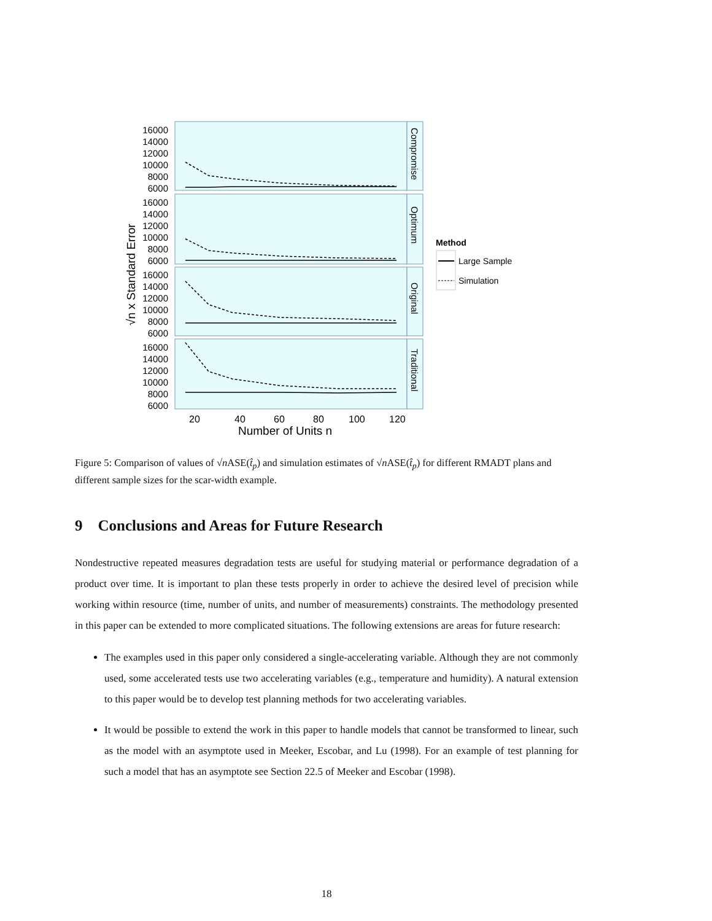16000
14000
12000
10000
8000
6000
16000
14000
12000
10000
8000
6000
16000
14000
12000
10000
8000
6000
16000
14000
12000
10000
8000
6000
20
40
60
80
100
120
Number of Units n
√n x Standard Error
Compromise
Optimum
Original
Traditional
Method
Large Sample
Simulation
Figure 5: Comparison of values of √n ASE(t̂<sub>p</sub>) and simulation estimates of √n ASE(t̂<sub>p</sub>) for different RMADT plans and different sample sizes for the scar-width example.
9 Conclusions and Areas for Future Research
Nondestructive repeated measures degradation tests are useful for studying material or performance degradation of a product over time. It is important to plan these tests properly in order to achieve the desired level of precision while working within resource (time, number of units, and number of measurements) constraints. The methodology presented in this paper can be extended to more complicated situations. The following extensions are areas for future research:
The examples used in this paper only considered a single-accelerating variable. Although they are not commonly used, some accelerated tests use two accelerating variables (e.g., temperature and humidity). A natural extension to this paper would be to develop test planning methods for two accelerating variables.
It would be possible to extend the work in this paper to handle models that cannot be transformed to linear, such as the model with an asymptote used in Meeker, Escobar, and Lu (1998). For an example of test planning for such a model that has an asymptote see Section 22.5 of Meeker and Escobar (1998).
18